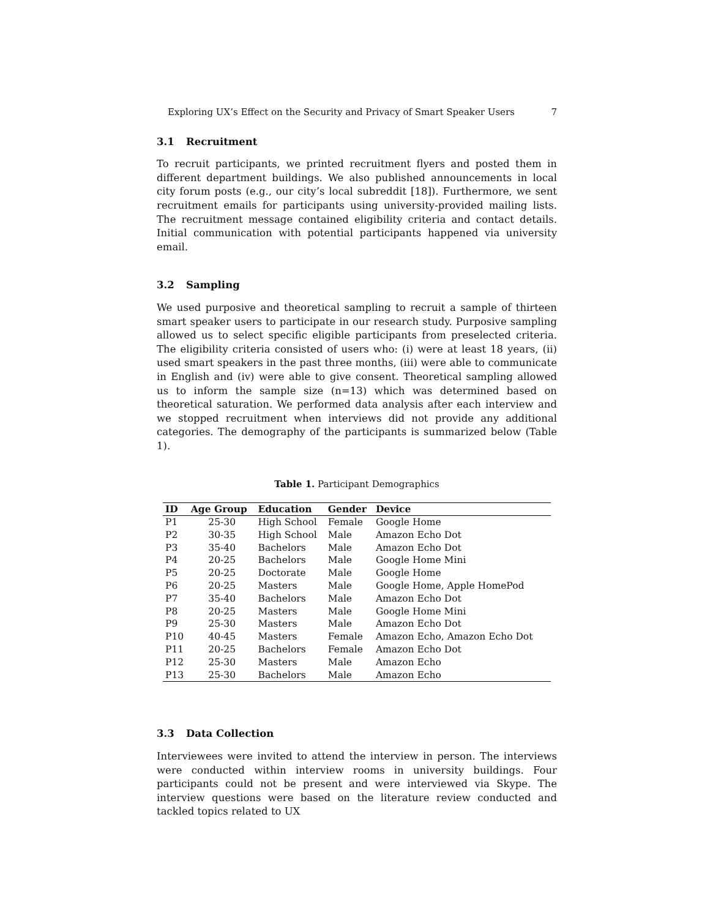Exploring UX’s Effect on the Security and Privacy of Smart Speaker Users 7
3.1 Recruitment
To recruit participants, we printed recruitment flyers and posted them in different department buildings. We also published announcements in local city forum posts (e.g., our city’s local subreddit [18]). Furthermore, we sent recruitment emails for participants using university-provided mailing lists. The recruitment message contained eligibility criteria and contact details. Initial communication with potential participants happened via university email.
3.2 Sampling
We used purposive and theoretical sampling to recruit a sample of thirteen smart speaker users to participate in our research study. Purposive sampling allowed us to select specific eligible participants from preselected criteria. The eligibility criteria consisted of users who: (i) were at least 18 years, (ii) used smart speakers in the past three months, (iii) were able to communicate in English and (iv) were able to give consent. Theoretical sampling allowed us to inform the sample size (n=13) which was determined based on theoretical saturation. We performed data analysis after each interview and we stopped recruitment when interviews did not provide any additional categories. The demography of the participants is summarized below (Table 1).
Table 1. Participant Demographics
| ID | Age Group | Education | Gender | Device |
| --- | --- | --- | --- | --- |
| P1 | 25-30 | High School | Female | Google Home |
| P2 | 30-35 | High School | Male | Amazon Echo Dot |
| P3 | 35-40 | Bachelors | Male | Amazon Echo Dot |
| P4 | 20-25 | Bachelors | Male | Google Home Mini |
| P5 | 20-25 | Doctorate | Male | Google Home |
| P6 | 20-25 | Masters | Male | Google Home, Apple HomePod |
| P7 | 35-40 | Bachelors | Male | Amazon Echo Dot |
| P8 | 20-25 | Masters | Male | Google Home Mini |
| P9 | 25-30 | Masters | Male | Amazon Echo Dot |
| P10 | 40-45 | Masters | Female | Amazon Echo, Amazon Echo Dot |
| P11 | 20-25 | Bachelors | Female | Amazon Echo Dot |
| P12 | 25-30 | Masters | Male | Amazon Echo |
| P13 | 25-30 | Bachelors | Male | Amazon Echo |
3.3 Data Collection
Interviewees were invited to attend the interview in person. The interviews were conducted within interview rooms in university buildings. Four participants could not be present and were interviewed via Skype. The interview questions were based on the literature review conducted and tackled topics related to UX